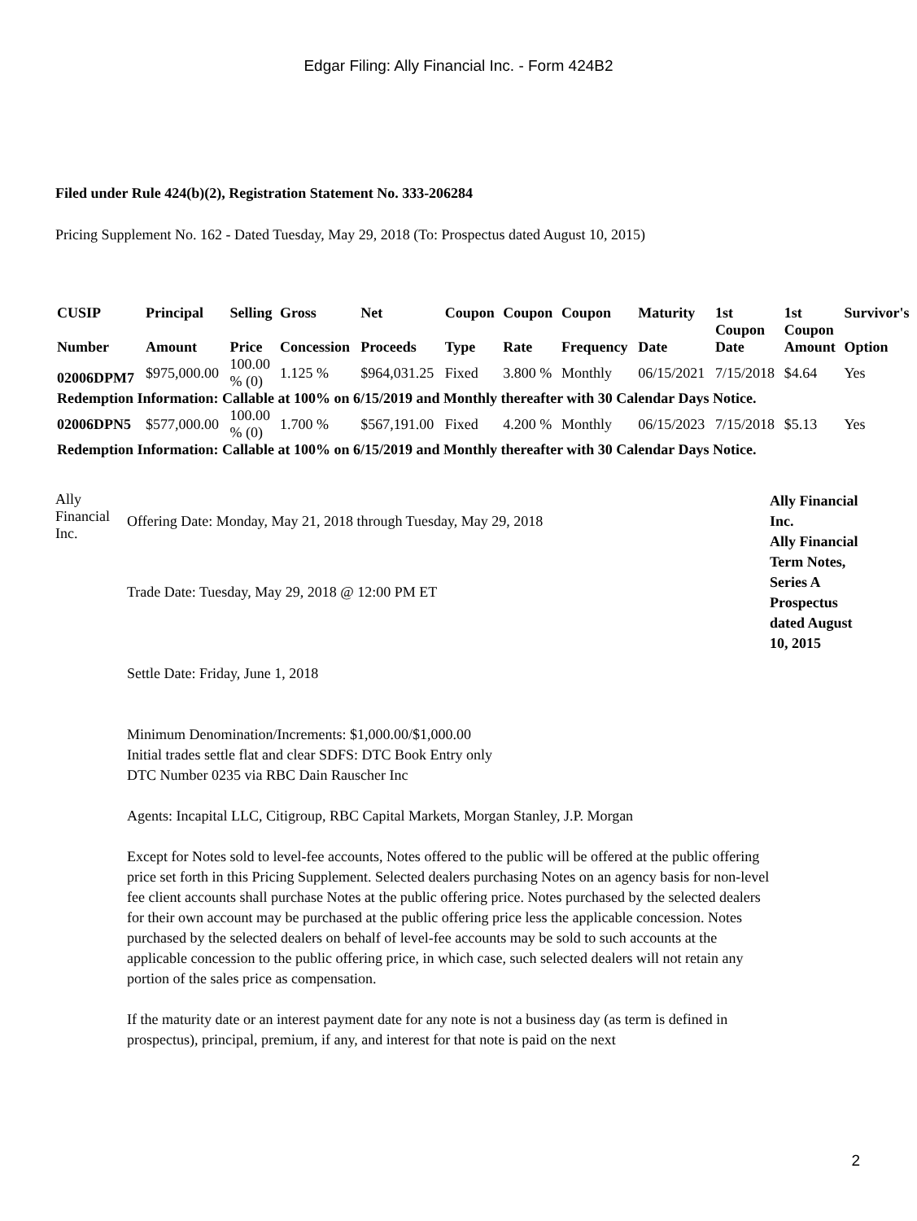Edgar Filing: Ally Financial Inc. - Form 424B2
Filed under Rule 424(b)(2), Registration Statement No. 333-206284
Pricing Supplement No. 162 - Dated Tuesday, May 29, 2018 (To: Prospectus dated August 10, 2015)
| CUSIP Number | Principal Amount | Selling Price | Gross Concession | Net Proceeds | Coupon Type | Coupon Rate | Coupon Frequency | Maturity Date | 1st Coupon Date | 1st Coupon Amount | Survivor's Option |
| --- | --- | --- | --- | --- | --- | --- | --- | --- | --- | --- | --- |
| 02006DPM7 | $975,000.00 | 100.00 % (0) | 1.125 % | $964,031.25 | Fixed | 3.800 % | Monthly | 06/15/2021 | 7/15/2018 | $4.64 | Yes |
| Redemption Information: Callable at 100% on 6/15/2019 and Monthly thereafter with 30 Calendar Days Notice. | | | | | | | | | | | |
| 02006DPN5 | $577,000.00 | 100.00 % (0) | 1.700 % | $567,191.00 | Fixed | 4.200 % | Monthly | 06/15/2023 | 7/15/2018 | $5.13 | Yes |
| Redemption Information: Callable at 100% on 6/15/2019 and Monthly thereafter with 30 Calendar Days Notice. | | | | | | | | | | | |
Ally
Financial
Inc.
Offering Date: Monday, May 21, 2018 through Tuesday, May 29, 2018
Trade Date: Tuesday, May 29, 2018 @ 12:00 PM ET
Settle Date: Friday, June 1, 2018
Minimum Denomination/Increments: $1,000.00/$1,000.00
Initial trades settle flat and clear SDFS: DTC Book Entry only
DTC Number 0235 via RBC Dain Rauscher Inc
Agents: Incapital LLC, Citigroup, RBC Capital Markets, Morgan Stanley, J.P. Morgan
Except for Notes sold to level-fee accounts, Notes offered to the public will be offered at the public offering price set forth in this Pricing Supplement. Selected dealers purchasing Notes on an agency basis for non-level fee client accounts shall purchase Notes at the public offering price. Notes purchased by the selected dealers for their own account may be purchased at the public offering price less the applicable concession. Notes purchased by the selected dealers on behalf of level-fee accounts may be sold to such accounts at the applicable concession to the public offering price, in which case, such selected dealers will not retain any portion of the sales price as compensation.
If the maturity date or an interest payment date for any note is not a business day (as term is defined in prospectus), principal, premium, if any, and interest for that note is paid on the next
Ally Financial Inc.
Ally Financial Term Notes, Series A Prospectus dated August 10, 2015
2